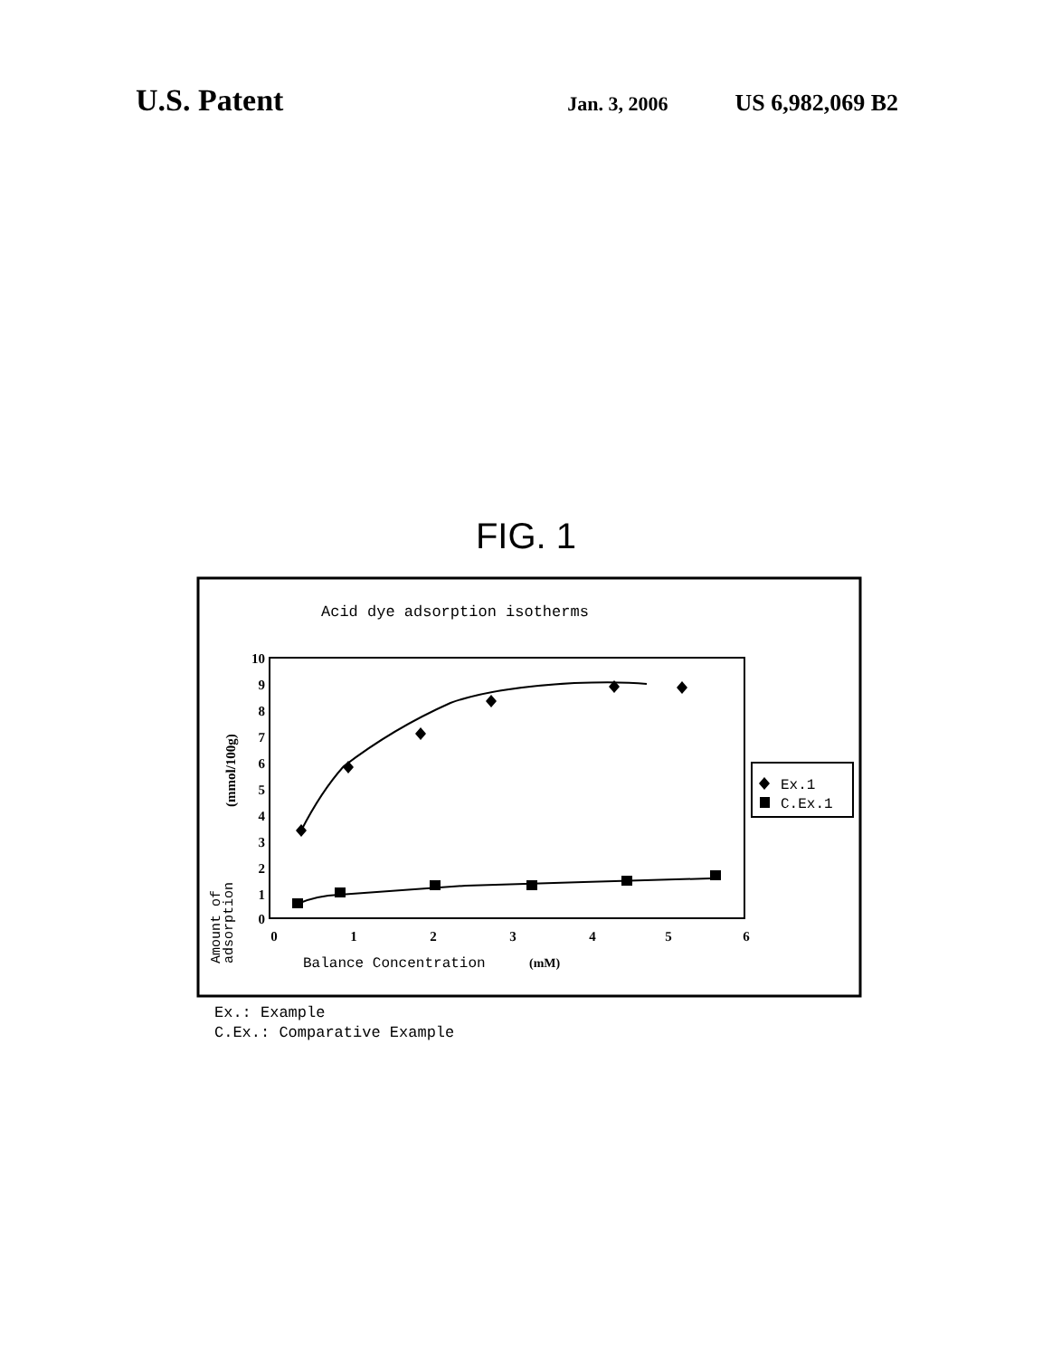U.S. Patent Jan. 3, 2006 US 6,982,069 B2
FIG. 1
Acid dye adsorption isotherms
10
9
8
7
6
5
4
3
2
1
0
0
1
2
3
4
5
6
Balance Concentration
(mM)
Amount of
adsorption
(mmol/100g)
Ex.1
C.Ex.1
Ex.: Example
C.Ex.: Comparative Example